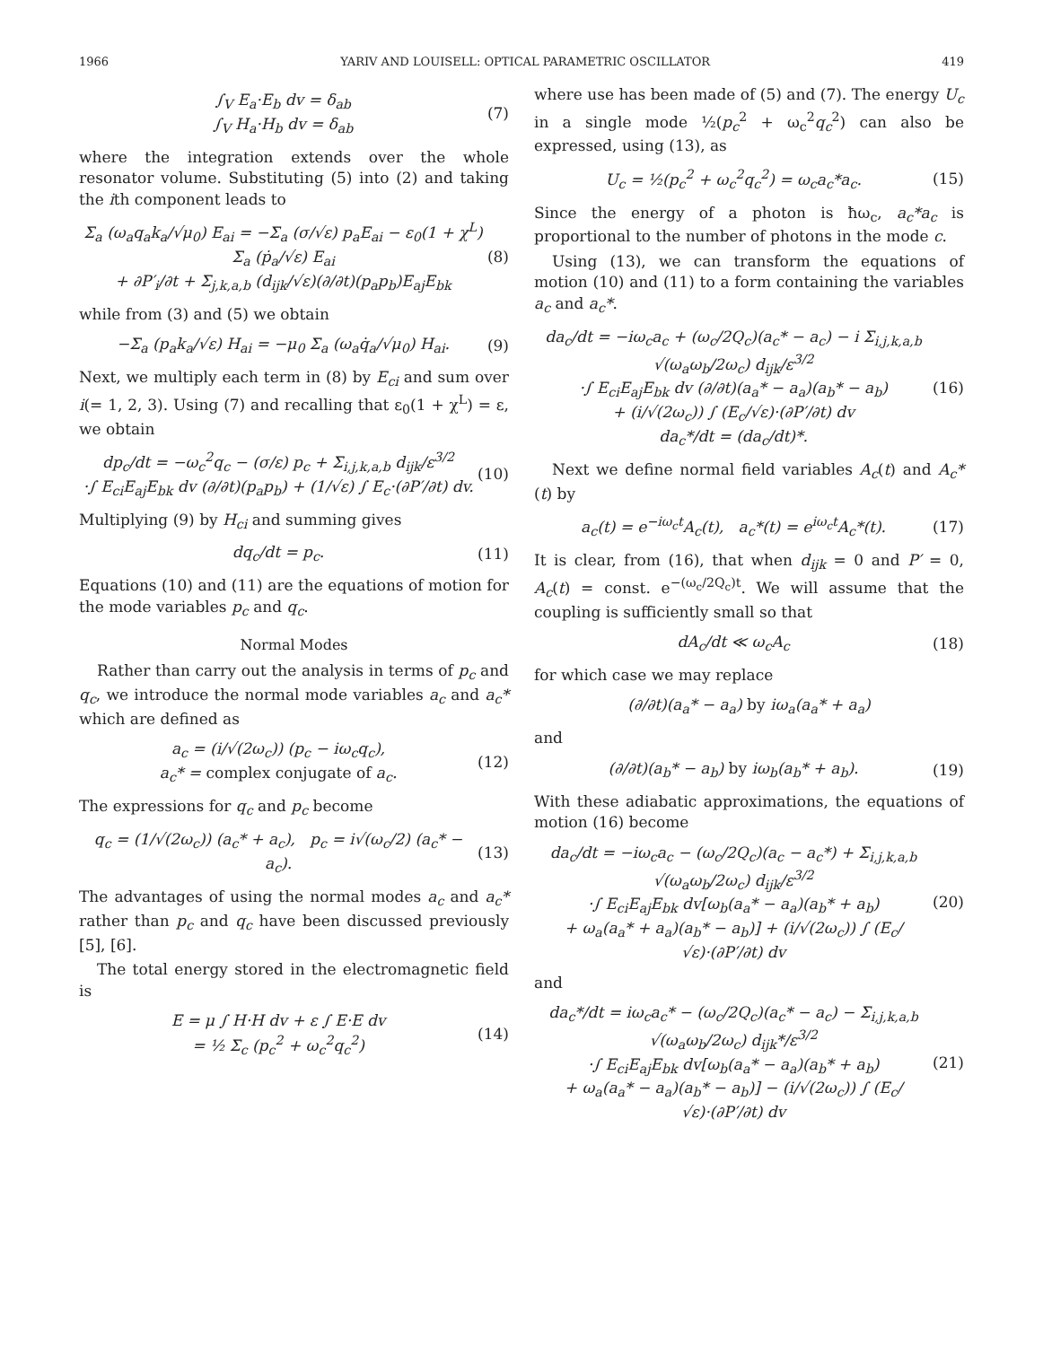1966 YARIV AND LOUISELL: OPTICAL PARAMETRIC OSCILLATOR 419
∫<sub>V</sub> E<sub>a</sub>·E<sub>b</sub> dv = δ<sub>ab</sub>
∫<sub>V</sub> H<sub>a</sub>·H<sub>b</sub> dv = δ<sub>ab</sub> (7)
where the integration extends over the whole resonator volume. Substituting (5) into (2) and taking the ith component leads to
Σ<sub>a</sub> (ω<sub>a</sub>q<sub>a</sub>k<sub>a</sub>/√μ<sub>0</sub>) E<sub>ai</sub> = −Σ<sub>a</sub> (σ/√ε) p<sub>a</sub>E<sub>ai</sub> − ε<sub>0</sub>(1 + χ<sup>L</sup>) Σ<sub>a</sub> (ṗ<sub>a</sub>/√ε) E<sub>ai</sub>
+ ∂P′<sub>i</sub>/∂t + Σ<sub>j,k,a,b</sub> (d<sub>ijk</sub>/√ε)(∂/∂t)(p<sub>a</sub>p<sub>b</sub>)E<sub>aj</sub>E<sub>bk</sub> (8)
while from (3) and (5) we obtain
−Σ<sub>a</sub> (p<sub>a</sub>k<sub>a</sub>/√ε) H<sub>ai</sub> = −μ<sub>0</sub> Σ<sub>a</sub> (ω<sub>a</sub>q̇<sub>a</sub>/√μ<sub>0</sub>) H<sub>ai</sub>. (9)
Next, we multiply each term in (8) by E<sub>ci</sub> and sum over i(= 1, 2, 3). Using (7) and recalling that ε<sub>0</sub>(1 + χ<sup>L</sup>) = ε, we obtain
dp<sub>c</sub>/dt = −ω<sub>c</sub><sup>2</sup>q<sub>c</sub> − (σ/ε) p<sub>c</sub> + Σ<sub>i,j,k,a,b</sub> d<sub>ijk</sub>/ε<sup>3/2</sup>
·∫ E<sub>ci</sub>E<sub>aj</sub>E<sub>bk</sub> dv (∂/∂t)(p<sub>a</sub>p<sub>b</sub>) + (1/√ε) ∫ E<sub>c</sub>·(∂P′/∂t) dv. (10)
Multiplying (9) by H<sub>ci</sub> and summing gives
dq<sub>c</sub>/dt = p<sub>c</sub>. (11)
Equations (10) and (11) are the equations of motion for the mode variables p<sub>c</sub> and q<sub>c</sub>.
Normal Modes
Rather than carry out the analysis in terms of p<sub>c</sub> and q<sub>c</sub>, we introduce the normal mode variables a<sub>c</sub> and a<sub>c</sub>* which are defined as
a<sub>c</sub> = (i/√(2ω<sub>c</sub>)) (p<sub>c</sub> − iω<sub>c</sub>q<sub>c</sub>),
a<sub>c</sub>* = complex conjugate of a<sub>c</sub>. (12)
The expressions for q<sub>c</sub> and p<sub>c</sub> become
q<sub>c</sub> = (1/√(2ω<sub>c</sub>)) (a<sub>c</sub>* + a<sub>c</sub>), p<sub>c</sub> = i√(ω<sub>c</sub>/2) (a<sub>c</sub>* − a<sub>c</sub>). (13)
The advantages of using the normal modes a<sub>c</sub> and a<sub>c</sub>* rather than p<sub>c</sub> and q<sub>c</sub> have been discussed previously [5], [6].
The total energy stored in the electromagnetic field is
E = μ ∫ H·H dv + ε ∫ E·E dv
= ½ Σ<sub>c</sub> (p<sub>c</sub><sup>2</sup> + ω<sub>c</sub><sup>2</sup>q<sub>c</sub><sup>2</sup>) (14)
where use has been made of (5) and (7). The energy U<sub>c</sub> in a single mode ½(p<sub>c</sub><sup>2</sup> + ω<sub>c</sub><sup>2</sup>q<sub>c</sub><sup>2</sup>) can also be expressed, using (13), as
U<sub>c</sub> = ½(p<sub>c</sub><sup>2</sup> + ω<sub>c</sub><sup>2</sup>q<sub>c</sub><sup>2</sup>) = ω<sub>c</sub>a<sub>c</sub>*a<sub>c</sub>. (15)
Since the energy of a photon is ħω<sub>c</sub>, a<sub>c</sub>*a<sub>c</sub> is proportional to the number of photons in the mode c.
Using (13), we can transform the equations of motion (10) and (11) to a form containing the variables a<sub>c</sub> and a<sub>c</sub>*.
da<sub>c</sub>/dt = −iω<sub>c</sub>a<sub>c</sub> + (ω<sub>c</sub>/2Q<sub>c</sub>)(a<sub>c</sub>* − a<sub>c</sub>) − i Σ<sub>i,j,k,a,b</sub> √(ω<sub>a</sub>ω<sub>b</sub>/2ω<sub>c</sub>) d<sub>ijk</sub>/ε<sup>3/2</sup>
·∫ E<sub>ci</sub>E<sub>aj</sub>E<sub>bk</sub> dv (∂/∂t)(a<sub>a</sub>* − a<sub>a</sub>)(a<sub>b</sub>* − a<sub>b</sub>)
+ (i/√(2ω<sub>c</sub>)) ∫ (E<sub>c</sub>/√ε)·(∂P′/∂t) dv
da<sub>c</sub>*/dt = (da<sub>c</sub>/dt)*. (16)
Next we define normal field variables A<sub>c</sub>(t) and A<sub>c</sub>*(t) by
a<sub>c</sub>(t) = e<sup>−iω<sub>c</sub>t</sup>A<sub>c</sub>(t), a<sub>c</sub>*(t) = e<sup>iω<sub>c</sub>t</sup>A<sub>c</sub>*(t). (17)
It is clear, from (16), that when d<sub>ijk</sub> = 0 and P′ = 0, A<sub>c</sub>(t) = const. e<sup>−(ω<sub>c</sub>/2Q<sub>c</sub>)t</sup>. We will assume that the coupling is sufficiently small so that
dA<sub>c</sub>/dt ≪ ω<sub>c</sub>A<sub>c</sub> (18)
for which case we may replace
(∂/∂t)(a<sub>a</sub>* − a<sub>a</sub>) by iω<sub>a</sub>(a<sub>a</sub>* + a<sub>a</sub>)
and
(∂/∂t)(a<sub>b</sub>* − a<sub>b</sub>) by iω<sub>b</sub>(a<sub>b</sub>* + a<sub>b</sub>). (19)
With these adiabatic approximations, the equations of motion (16) become
da<sub>c</sub>/dt = −iω<sub>c</sub>a<sub>c</sub> − (ω<sub>c</sub>/2Q<sub>c</sub>)(a<sub>c</sub> − a<sub>c</sub>*) + Σ<sub>i,j,k,a,b</sub> √(ω<sub>a</sub>ω<sub>b</sub>/2ω<sub>c</sub>) d<sub>ijk</sub>/ε<sup>3/2</sup>
·∫ E<sub>ci</sub>E<sub>aj</sub>E<sub>bk</sub> dv[ω<sub>b</sub>(a<sub>a</sub>* − a<sub>a</sub>)(a<sub>b</sub>* + a<sub>b</sub>)
+ ω<sub>a</sub>(a<sub>a</sub>* + a<sub>a</sub>)(a<sub>b</sub>* − a<sub>b</sub>)] + (i/√(2ω<sub>c</sub>)) ∫ (E<sub>c</sub>/√ε)·(∂P′/∂t) dv (20)
and
da<sub>c</sub>*/dt = iω<sub>c</sub>a<sub>c</sub>* − (ω<sub>c</sub>/2Q<sub>c</sub>)(a<sub>c</sub>* − a<sub>c</sub>) − Σ<sub>i,j,k,a,b</sub> √(ω<sub>a</sub>ω<sub>b</sub>/2ω<sub>c</sub>) d<sub>ijk</sub>*/ε<sup>3/2</sup>
·∫ E<sub>ci</sub>E<sub>aj</sub>E<sub>bk</sub> dv[ω<sub>b</sub>(a<sub>a</sub>* − a<sub>a</sub>)(a<sub>b</sub>* + a<sub>b</sub>)
+ ω<sub>a</sub>(a<sub>a</sub>* − a<sub>a</sub>)(a<sub>b</sub>* − a<sub>b</sub>)] − (i/√(2ω<sub>c</sub>)) ∫ (E<sub>c</sub>/√ε)·(∂P′/∂t) dv (21)